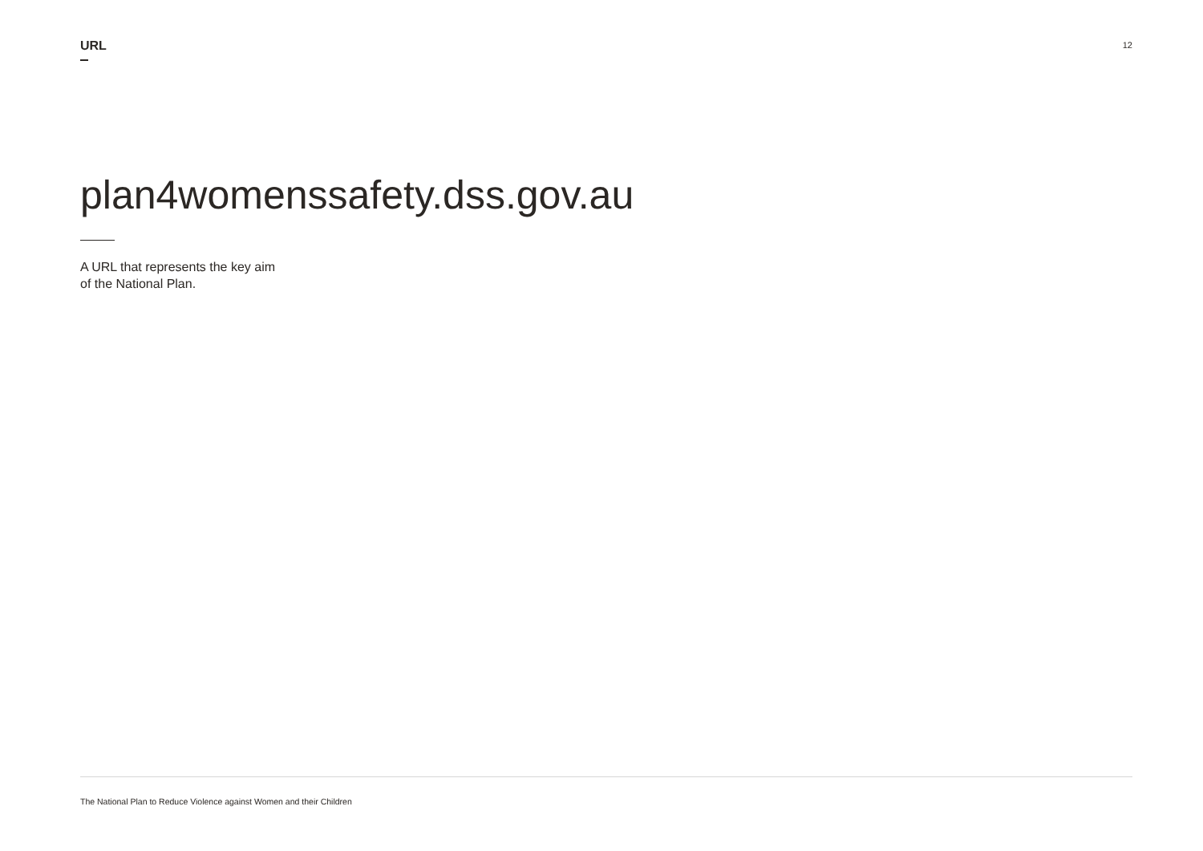URL
12
plan4womenssafety.dss.gov.au
A URL that represents the key aim
of the National Plan.
The National Plan to Reduce Violence against Women and their Children